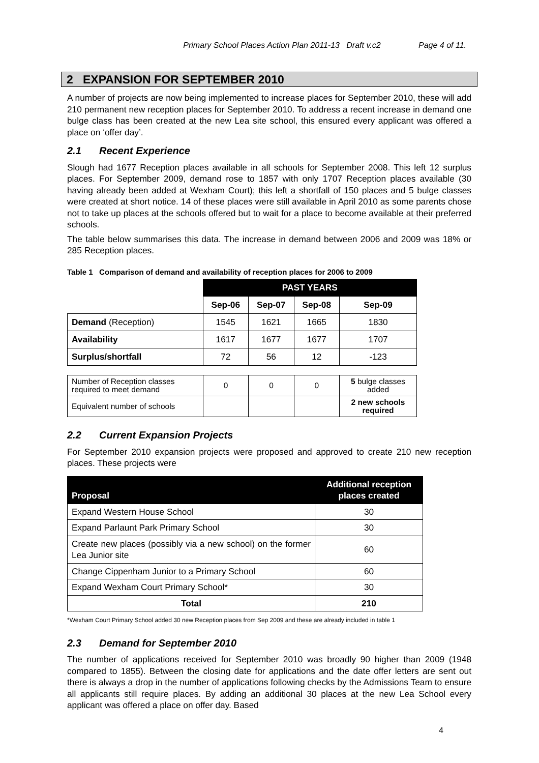Primary School Places Action Plan 2011-13 Draft v.c2 Page 4 of 11.
2 EXPANSION FOR SEPTEMBER 2010
A number of projects are now being implemented to increase places for September 2010, these will add 210 permanent new reception places for September 2010. To address a recent increase in demand one bulge class has been created at the new Lea site school, this ensured every applicant was offered a place on ‘offer day’.
2.1 Recent Experience
Slough had 1677 Reception places available in all schools for September 2008. This left 12 surplus places. For September 2009, demand rose to 1857 with only 1707 Reception places available (30 having already been added at Wexham Court); this left a shortfall of 150 places and 5 bulge classes were created at short notice. 14 of these places were still available in April 2010 as some parents chose not to take up places at the schools offered but to wait for a place to become available at their preferred schools.
The table below summarises this data. The increase in demand between 2006 and 2009 was 18% or 285 Reception places.
Table 1 Comparison of demand and availability of reception places for 2006 to 2009
| | PAST YEARS | | | |
| --- | --- | --- | --- | --- |
| | Sep-06 | Sep-07 | Sep-08 | Sep-09 |
| Demand (Reception) | 1545 | 1621 | 1665 | 1830 |
| Availability | 1617 | 1677 | 1677 | 1707 |
| Surplus/shortfall | 72 | 56 | 12 | -123 |
| Number of Reception classes required to meet demand | 0 | 0 | 0 | 5 bulge classes added |
| Equivalent number of schools | | | | 2 new schools required |
2.2 Current Expansion Projects
For September 2010 expansion projects were proposed and approved to create 210 new reception places. These projects were
| Proposal | Additional reception places created |
| --- | --- |
| Expand Western House School | 30 |
| Expand Parlaunt Park Primary School | 30 |
| Create new places (possibly via a new school) on the former Lea Junior site | 60 |
| Change Cippenham Junior to a Primary School | 60 |
| Expand Wexham Court Primary School* | 30 |
| Total | 210 |
*Wexham Court Primary School added 30 new Reception places from Sep 2009 and these are already included in table 1
2.3 Demand for September 2010
The number of applications received for September 2010 was broadly 90 higher than 2009 (1948 compared to 1855). Between the closing date for applications and the date offer letters are sent out there is always a drop in the number of applications following checks by the Admissions Team to ensure all applicants still require places. By adding an additional 30 places at the new Lea School every applicant was offered a place on offer day. Based
4